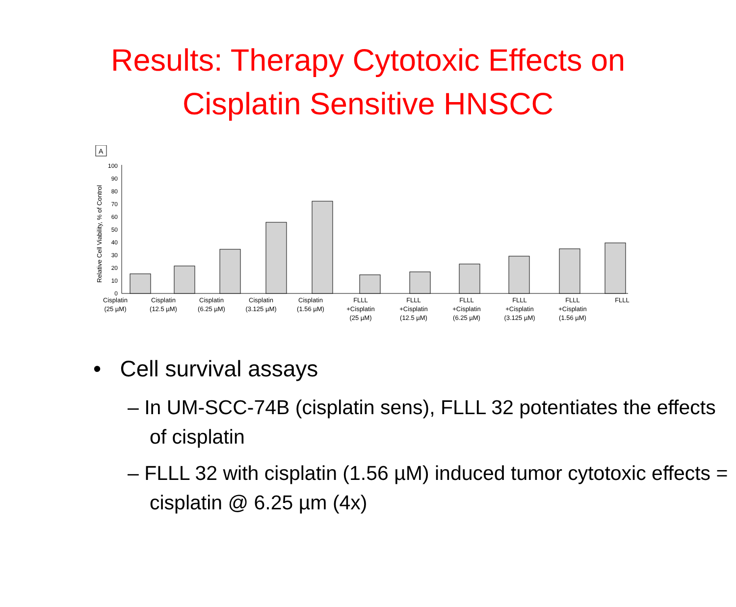Results: Therapy Cytotoxic Effects on
Cisplatin Sensitive HNSCC
A
Relative Cell Viability, % of Control
0
10
20
30
40
50
60
70
80
90
100
Cisplatin
(25 µM)
Cisplatin
(12.5 µM)
Cisplatin
(6.25 µM)
Cisplatin
(3.125 µM)
Cisplatin
(1.56 µM)
FLLL
+Cisplatin
(25 µM)
FLLL
+Cisplatin
(12.5 µM)
FLLL
+Cisplatin
(6.25 µM)
FLLL
+Cisplatin
(3.125 µM)
FLLL
+Cisplatin
(1.56 µM)
FLLL
• Cell survival assays
– In UM-SCC-74B (cisplatin sens), FLLL 32 potentiates the effects of cisplatin
– FLLL 32 with cisplatin (1.56 µM) induced tumor cytotoxic effects = cisplatin @ 6.25 µm (4x)